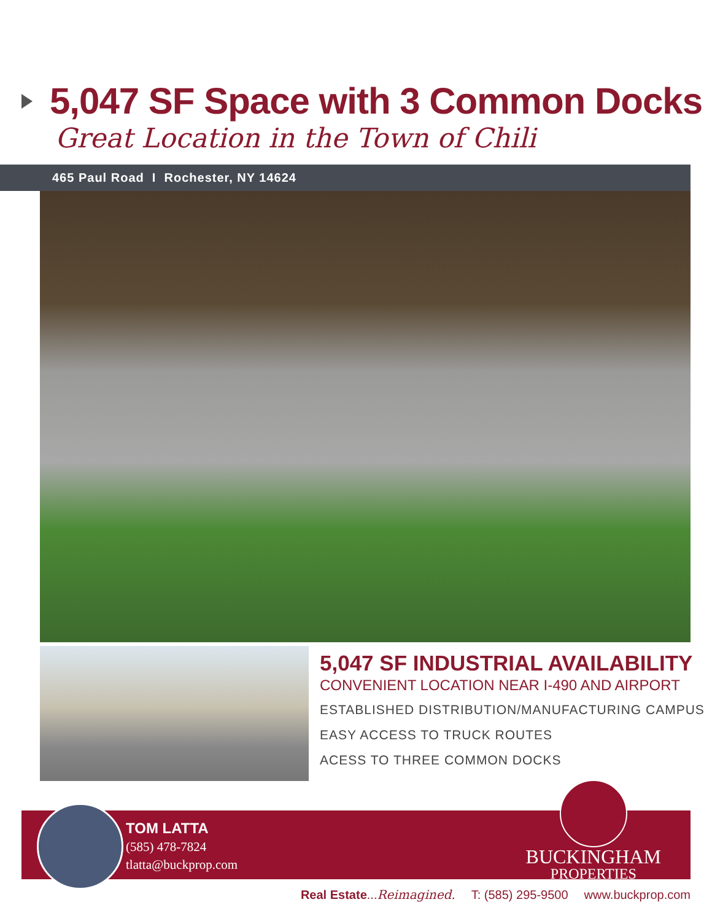5,047 SF Space with 3 Common Docks
Great Location in the Town of Chili
465 Paul Road I Rochester, NY 14624
5,047 SF INDUSTRIAL AVAILABILITY
CONVENIENT LOCATION NEAR I-490 AND AIRPORT
ESTABLISHED DISTRIBUTION/MANUFACTURING CAMPUS
EASY ACCESS TO TRUCK ROUTES
ACESS TO THREE COMMON DOCKS
TOM LATTA
(585) 478-7824
tlatta@buckprop.com
BUCKINGHAM
PROPERTIES
Real Estate...Reimagined. T: (585) 295-9500 www.buckprop.com